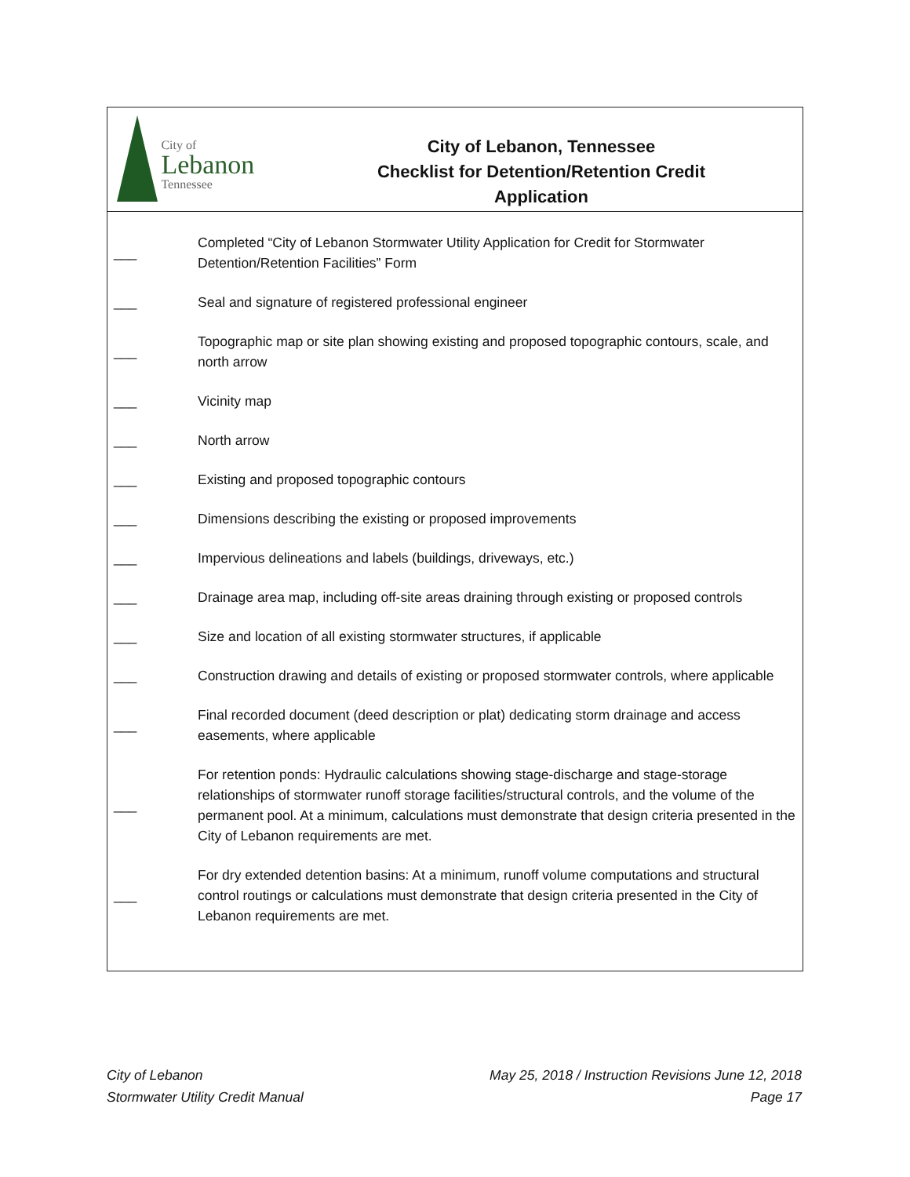City of
Lebanon
Tennessee
City of Lebanon, Tennessee
Checklist for Detention/Retention Credit
Application
| ___ | Completed “City of Lebanon Stormwater Utility Application for Credit for Stormwater Detention/Retention Facilities” Form |
| ___ | Seal and signature of registered professional engineer |
| ___ | Topographic map or site plan showing existing and proposed topographic contours, scale, and north arrow |
| ___ | Vicinity map |
| ___ | North arrow |
| ___ | Existing and proposed topographic contours |
| ___ | Dimensions describing the existing or proposed improvements |
| ___ | Impervious delineations and labels (buildings, driveways, etc.) |
| ___ | Drainage area map, including off-site areas draining through existing or proposed controls |
| ___ | Size and location of all existing stormwater structures, if applicable |
| ___ | Construction drawing and details of existing or proposed stormwater controls, where applicable |
| ___ | Final recorded document (deed description or plat) dedicating storm drainage and access easements, where applicable |
| ___ | For retention ponds: Hydraulic calculations showing stage-discharge and stage-storage relationships of stormwater runoff storage facilities/structural controls, and the volume of the permanent pool. At a minimum, calculations must demonstrate that design criteria presented in the City of Lebanon requirements are met. |
| ___ | For dry extended detention basins: At a minimum, runoff volume computations and structural control routings or calculations must demonstrate that design criteria presented in the City of Lebanon requirements are met. |
City of Lebanon
Stormwater Utility Credit Manual
May 25, 2018 / Instruction Revisions June 12, 2018
Page 17